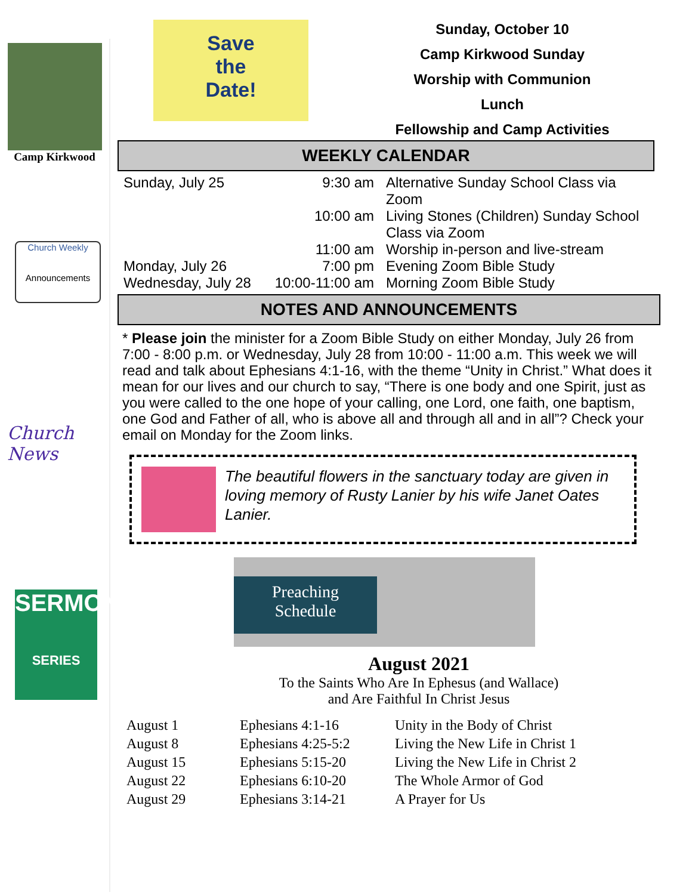Camp Kirkwood
Church Weekly
Announcements
Church News
SERMON
SERIES
Save
the
Date!
Sunday, October 10
Camp Kirkwood Sunday
Worship with Communion
Lunch
Fellowship and Camp Activities
WEEKLY CALENDAR
| Sunday, July 25 | 9:30 am | Alternative Sunday School Class via Zoom |
| | 10:00 am | Living Stones (Children) Sunday School Class via Zoom |
| | 11:00 am | Worship in-person and live-stream |
| Monday, July 26 | 7:00 pm | Evening Zoom Bible Study |
| Wednesday, July 28 | 10:00-11:00 am | Morning Zoom Bible Study |
NOTES AND ANNOUNCEMENTS
* Please join the minister for a Zoom Bible Study on either Monday, July 26 from 7:00 - 8:00 p.m. or Wednesday, July 28 from 10:00 - 11:00 a.m. This week we will read and talk about Ephesians 4:1-16, with the theme “Unity in Christ.” What does it mean for our lives and our church to say, “There is one body and one Spirit, just as you were called to the one hope of your calling, one Lord, one faith, one baptism, one God and Father of all, who is above all and through all and in all”? Check your email on Monday for the Zoom links.
The beautiful flowers in the sanctuary today are given in loving memory of Rusty Lanier by his wife Janet Oates Lanier.
Preaching
Schedule
August 2021
To the Saints Who Are In Ephesus (and Wallace)
and Are Faithful In Christ Jesus
| August 1 | Ephesians 4:1-16 | Unity in the Body of Christ |
| August 8 | Ephesians 4:25-5:2 | Living the New Life in Christ 1 |
| August 15 | Ephesians 5:15-20 | Living the New Life in Christ 2 |
| August 22 | Ephesians 6:10-20 | The Whole Armor of God |
| August 29 | Ephesians 3:14-21 | A Prayer for Us |